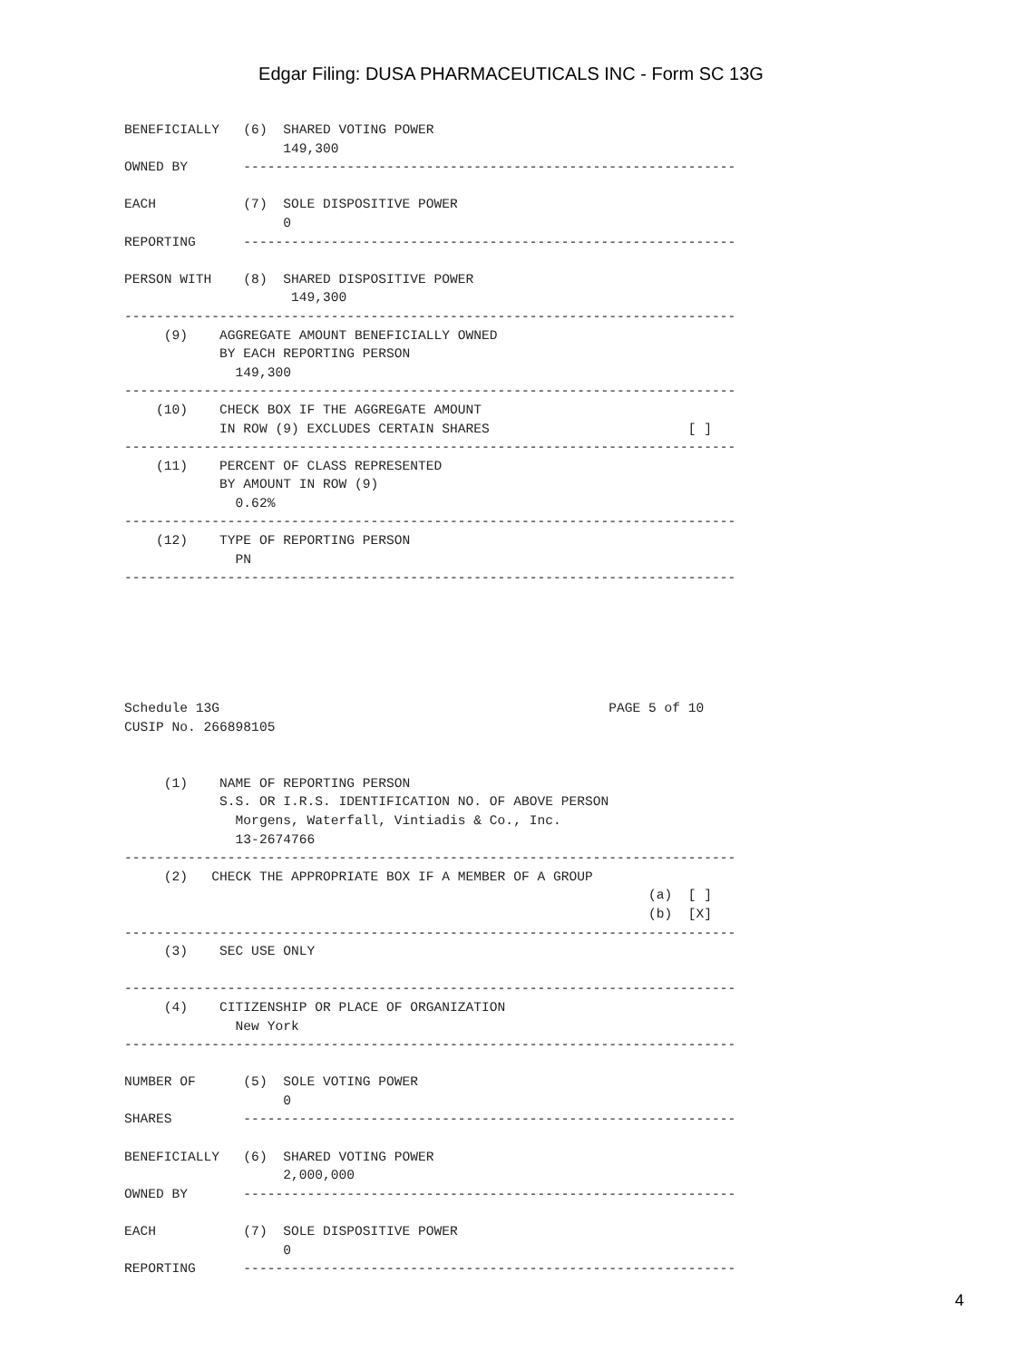Edgar Filing: DUSA PHARMACEUTICALS INC - Form SC 13G
BENEFICIALLY   (6)  SHARED VOTING POWER
                    149,300
OWNED BY       --------------------------------------------------------------

EACH           (7)  SOLE DISPOSITIVE POWER
                    0
REPORTING      --------------------------------------------------------------

PERSON WITH    (8)  SHARED DISPOSITIVE POWER
                     149,300
-----------------------------------------------------------------------------
     (9)    AGGREGATE AMOUNT BENEFICIALLY OWNED
            BY EACH REPORTING PERSON
              149,300
-----------------------------------------------------------------------------
    (10)    CHECK BOX IF THE AGGREGATE AMOUNT
            IN ROW (9) EXCLUDES CERTAIN SHARES                         [ ]
-----------------------------------------------------------------------------
    (11)    PERCENT OF CLASS REPRESENTED
            BY AMOUNT IN ROW (9)
              0.62%
-----------------------------------------------------------------------------
    (12)    TYPE OF REPORTING PERSON
              PN
-----------------------------------------------------------------------------






Schedule 13G                                                 PAGE 5 of 10
CUSIP No. 266898105


     (1)    NAME OF REPORTING PERSON
            S.S. OR I.R.S. IDENTIFICATION NO. OF ABOVE PERSON
              Morgens, Waterfall, Vintiadis & Co., Inc.
              13-2674766
-----------------------------------------------------------------------------
     (2)   CHECK THE APPROPRIATE BOX IF A MEMBER OF A GROUP
                                                                  (a)  [ ]
                                                                  (b)  [X]
-----------------------------------------------------------------------------
     (3)    SEC USE ONLY

-----------------------------------------------------------------------------
     (4)    CITIZENSHIP OR PLACE OF ORGANIZATION
              New York
-----------------------------------------------------------------------------

NUMBER OF      (5)  SOLE VOTING POWER
                    0
SHARES         --------------------------------------------------------------

BENEFICIALLY   (6)  SHARED VOTING POWER
                    2,000,000
OWNED BY       --------------------------------------------------------------

EACH           (7)  SOLE DISPOSITIVE POWER
                    0
REPORTING      --------------------------------------------------------------
4